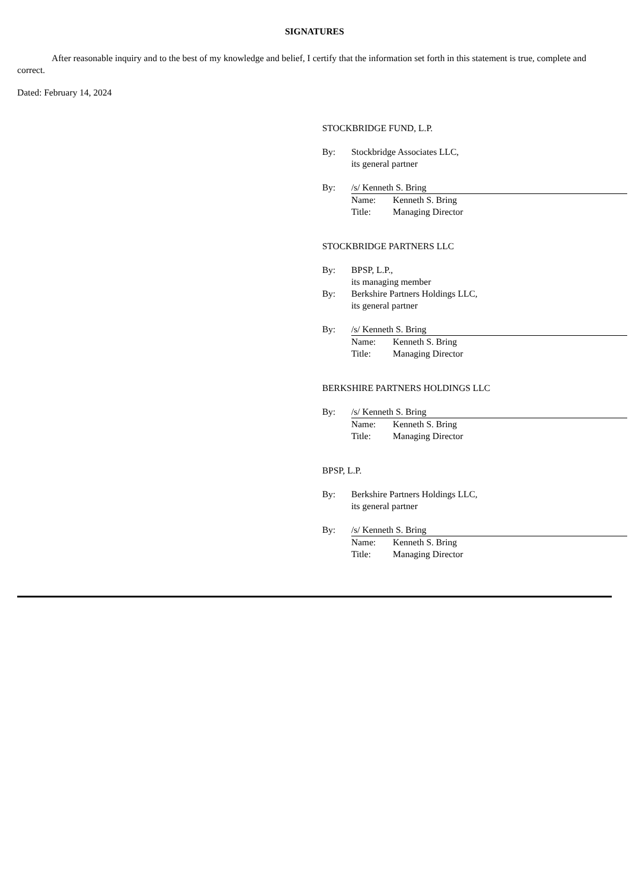SIGNATURES
After reasonable inquiry and to the best of my knowledge and belief, I certify that the information set forth in this statement is true, complete and correct.
Dated: February 14, 2024
STOCKBRIDGE FUND, L.P.
By: Stockbridge Associates LLC,
its general partner
By: /s/ Kenneth S. Bring
Name: Kenneth S. Bring
Title: Managing Director
STOCKBRIDGE PARTNERS LLC
By: BPSP, L.P.,
its managing member
By: Berkshire Partners Holdings LLC,
its general partner
By: /s/ Kenneth S. Bring
Name: Kenneth S. Bring
Title: Managing Director
BERKSHIRE PARTNERS HOLDINGS LLC
By: /s/ Kenneth S. Bring
Name: Kenneth S. Bring
Title: Managing Director
BPSP, L.P.
By: Berkshire Partners Holdings LLC,
its general partner
By: /s/ Kenneth S. Bring
Name: Kenneth S. Bring
Title: Managing Director